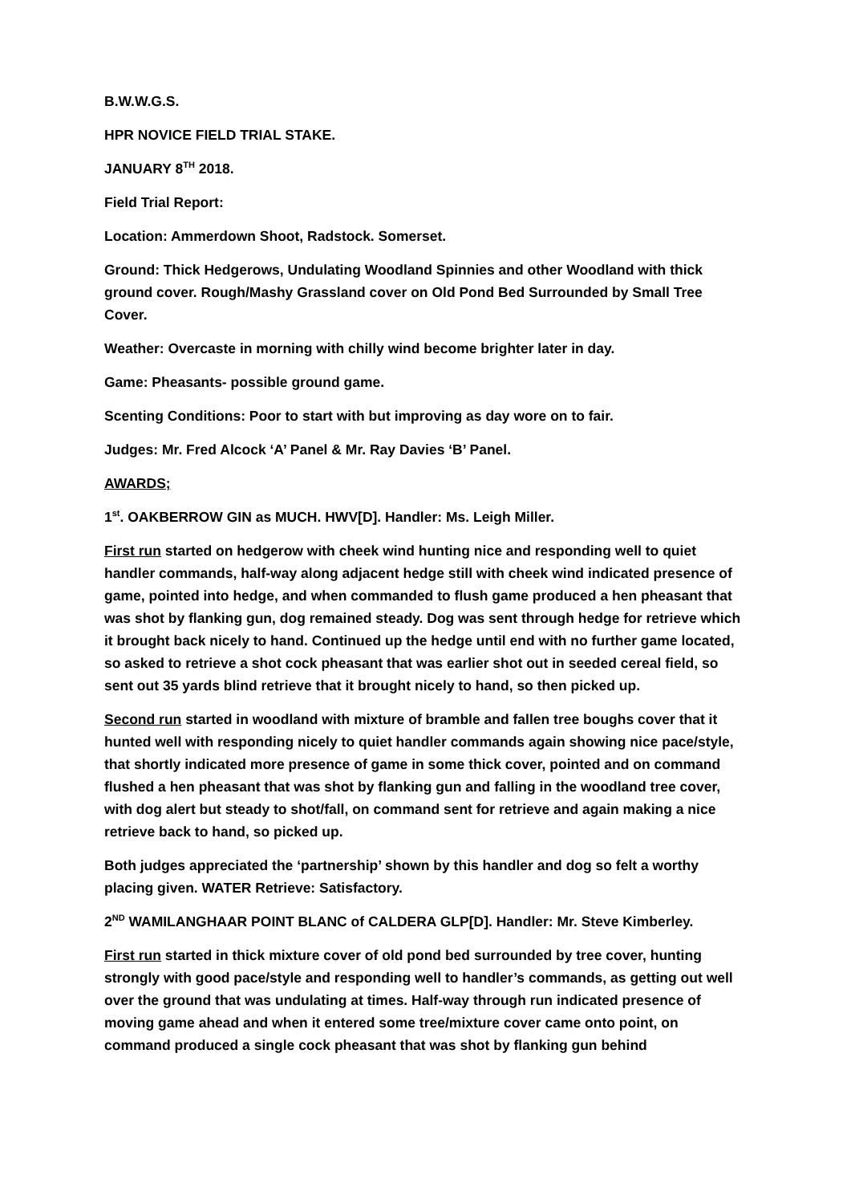B.W.W.G.S.
HPR NOVICE FIELD TRIAL STAKE.
JANUARY 8<sup>TH</sup> 2018.
Field Trial Report:
Location: Ammerdown Shoot, Radstock. Somerset.
Ground: Thick Hedgerows, Undulating Woodland Spinnies and other Woodland with thick ground cover. Rough/Mashy Grassland cover on Old Pond Bed Surrounded by Small Tree Cover.
Weather: Overcaste in morning with chilly wind become brighter later in day.
Game: Pheasants- possible ground game.
Scenting Conditions: Poor to start with but improving as day wore on to fair.
Judges: Mr. Fred Alcock ‘A’ Panel & Mr. Ray Davies ‘B’ Panel.
AWARDS;
1<sup>st</sup>. OAKBERROW GIN as MUCH. HWV[D]. Handler: Ms. Leigh Miller.
First run started on hedgerow with cheek wind hunting nice and responding well to quiet handler commands, half-way along adjacent hedge still with cheek wind indicated presence of game, pointed into hedge, and when commanded to flush game produced a hen pheasant that was shot by flanking gun, dog remained steady. Dog was sent through hedge for retrieve which it brought back nicely to hand. Continued up the hedge until end with no further game located, so asked to retrieve a shot cock pheasant that was earlier shot out in seeded cereal field, so sent out 35 yards blind retrieve that it brought nicely to hand, so then picked up.
Second run started in woodland with mixture of bramble and fallen tree boughs cover that it hunted well with responding nicely to quiet handler commands again showing nice pace/style, that shortly indicated more presence of game in some thick cover, pointed and on command flushed a hen pheasant that was shot by flanking gun and falling in the woodland tree cover, with dog alert but steady to shot/fall, on command sent for retrieve and again making a nice retrieve back to hand, so picked up.
Both judges appreciated the ‘partnership’ shown by this handler and dog so felt a worthy placing given. WATER Retrieve: Satisfactory.
2<sup>ND</sup> WAMILANGHAAR POINT BLANC of CALDERA GLP[D]. Handler: Mr. Steve Kimberley.
First run started in thick mixture cover of old pond bed surrounded by tree cover, hunting strongly with good pace/style and responding well to handler’s commands, as getting out well over the ground that was undulating at times. Half-way through run indicated presence of moving game ahead and when it entered some tree/mixture cover came onto point, on command produced a single cock pheasant that was shot by flanking gun behind